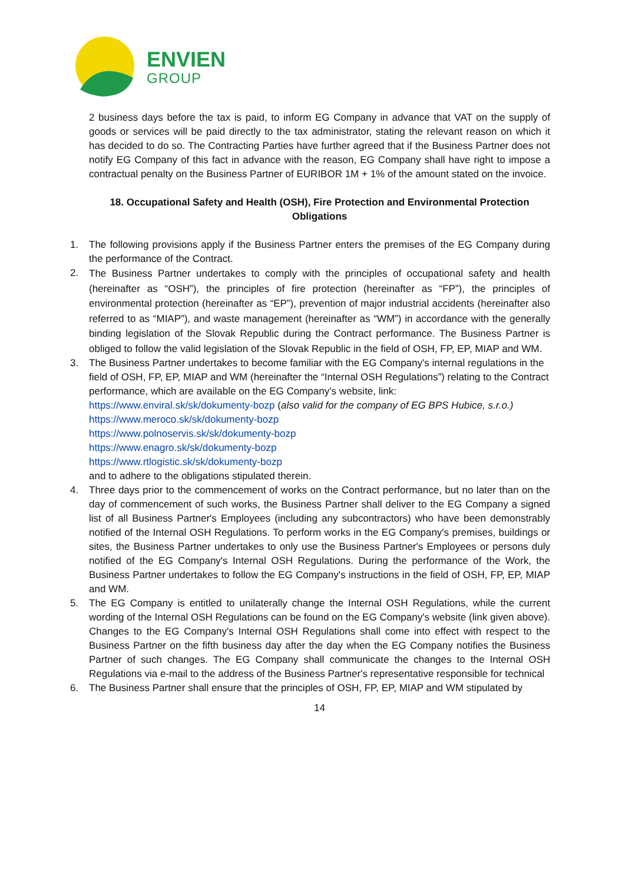ENVIEN
GROUP
2 business days before the tax is paid, to inform EG Company in advance that VAT on the supply of goods or services will be paid directly to the tax administrator, stating the relevant reason on which it has decided to do so. The Contracting Parties have further agreed that if the Business Partner does not notify EG Company of this fact in advance with the reason, EG Company shall have right to impose a contractual penalty on the Business Partner of EURIBOR 1M + 1% of the amount stated on the invoice.
18. Occupational Safety and Health (OSH), Fire Protection and Environmental Protection Obligations
1. The following provisions apply if the Business Partner enters the premises of the EG Company during the performance of the Contract.
2. The Business Partner undertakes to comply with the principles of occupational safety and health (hereinafter as “OSH”), the principles of fire protection (hereinafter as “FP”), the principles of environmental protection (hereinafter as “EP”), prevention of major industrial accidents (hereinafter also referred to as “MIAP”), and waste management (hereinafter as “WM”) in accordance with the generally binding legislation of the Slovak Republic during the Contract performance. The Business Partner is obliged to follow the valid legislation of the Slovak Republic in the field of OSH, FP, EP, MIAP and WM.
3. The Business Partner undertakes to become familiar with the EG Company's internal regulations in the field of OSH, FP, EP, MIAP and WM (hereinafter the “Internal OSH Regulations”) relating to the Contract performance, which are available on the EG Company's website, link:
https://www.enviral.sk/sk/dokumenty-bozp (also valid for the company of EG BPS Hubice, s.r.o.)
https://www.meroco.sk/sk/dokumenty-bozp
https://www.polnoservis.sk/sk/dokumenty-bozp
https://www.enagro.sk/sk/dokumenty-bozp
https://www.rtlogistic.sk/sk/dokumenty-bozp
and to adhere to the obligations stipulated therein.
4. Three days prior to the commencement of works on the Contract performance, but no later than on the day of commencement of such works, the Business Partner shall deliver to the EG Company a signed list of all Business Partner's Employees (including any subcontractors) who have been demonstrably notified of the Internal OSH Regulations. To perform works in the EG Company's premises, buildings or sites, the Business Partner undertakes to only use the Business Partner's Employees or persons duly notified of the EG Company's Internal OSH Regulations. During the performance of the Work, the Business Partner undertakes to follow the EG Company's instructions in the field of OSH, FP, EP, MIAP and WM.
5. The EG Company is entitled to unilaterally change the Internal OSH Regulations, while the current wording of the Internal OSH Regulations can be found on the EG Company's website (link given above). Changes to the EG Company's Internal OSH Regulations shall come into effect with respect to the Business Partner on the fifth business day after the day when the EG Company notifies the Business Partner of such changes. The EG Company shall communicate the changes to the Internal OSH Regulations via e-mail to the address of the Business Partner's representative responsible for technical
6. The Business Partner shall ensure that the principles of OSH, FP, EP, MIAP and WM stipulated by
14